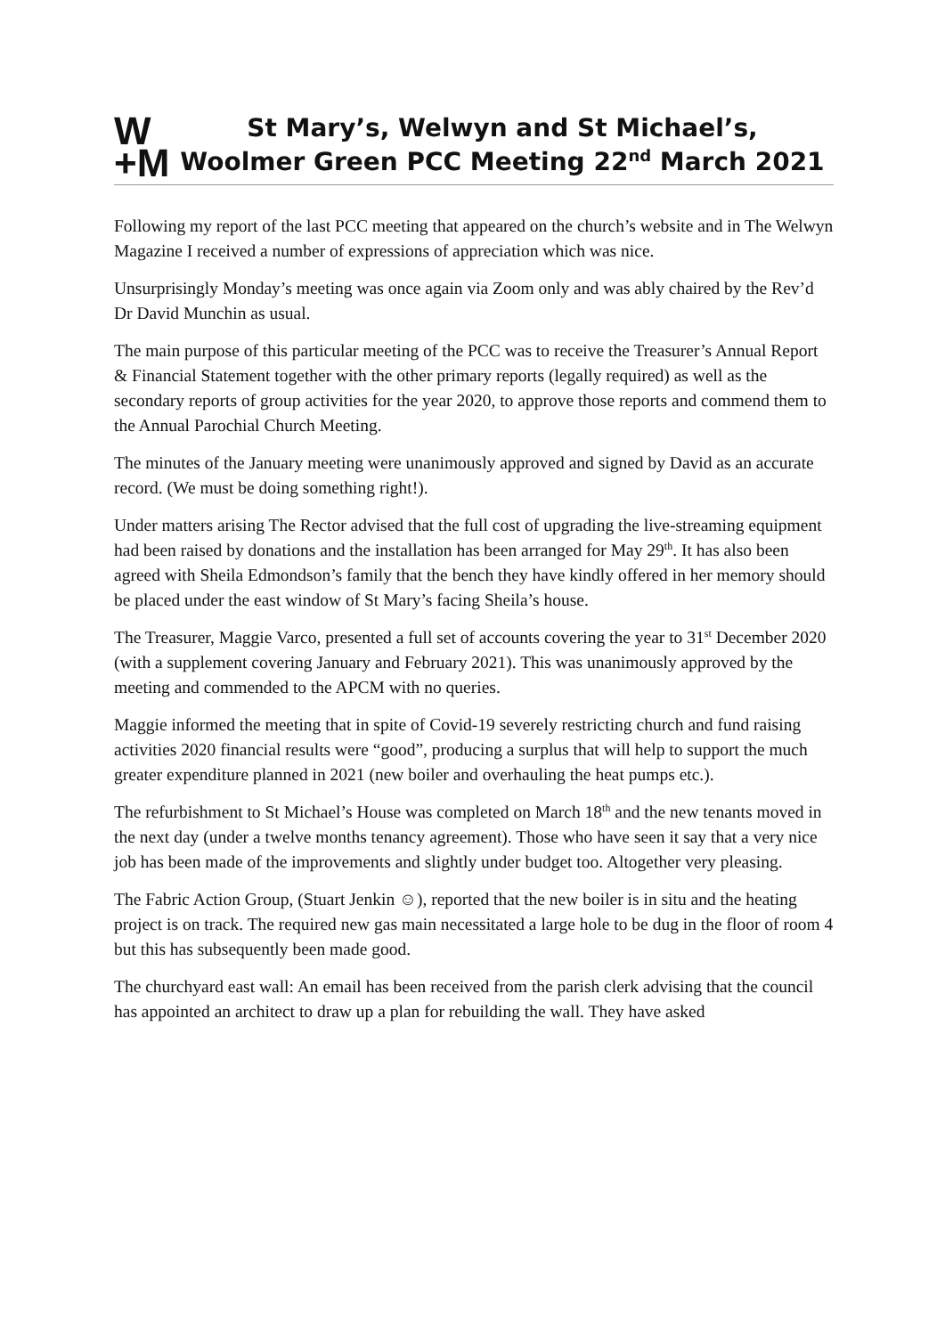W
+M
St Mary’s, Welwyn and St Michael’s,
Woolmer Green PCC Meeting 22<sup>nd</sup> March 2021
Following my report of the last PCC meeting that appeared on the church’s website and in The Welwyn Magazine I received a number of expressions of appreciation which was nice.
Unsurprisingly Monday’s meeting was once again via Zoom only and was ably chaired by the Rev’d Dr David Munchin as usual.
The main purpose of this particular meeting of the PCC was to receive the Treasurer’s Annual Report & Financial Statement together with the other primary reports (legally required) as well as the secondary reports of group activities for the year 2020, to approve those reports and commend them to the Annual Parochial Church Meeting.
The minutes of the January meeting were unanimously approved and signed by David as an accurate record. (We must be doing something right!).
Under matters arising The Rector advised that the full cost of upgrading the live-streaming equipment had been raised by donations and the installation has been arranged for May 29<sup>th</sup>. It has also been agreed with Sheila Edmondson’s family that the bench they have kindly offered in her memory should be placed under the east window of St Mary’s facing Sheila’s house.
The Treasurer, Maggie Varco, presented a full set of accounts covering the year to 31<sup>st</sup> December 2020 (with a supplement covering January and February 2021). This was unanimously approved by the meeting and commended to the APCM with no queries.
Maggie informed the meeting that in spite of Covid-19 severely restricting church and fund raising activities 2020 financial results were “good”, producing a surplus that will help to support the much greater expenditure planned in 2021 (new boiler and overhauling the heat pumps etc.).
The refurbishment to St Michael’s House was completed on March 18<sup>th</sup> and the new tenants moved in the next day (under a twelve months tenancy agreement). Those who have seen it say that a very nice job has been made of the improvements and slightly under budget too. Altogether very pleasing.
The Fabric Action Group, (Stuart Jenkin ☺), reported that the new boiler is in situ and the heating project is on track. The required new gas main necessitated a large hole to be dug in the floor of room 4 but this has subsequently been made good.
The churchyard east wall: An email has been received from the parish clerk advising that the council has appointed an architect to draw up a plan for rebuilding the wall. They have asked